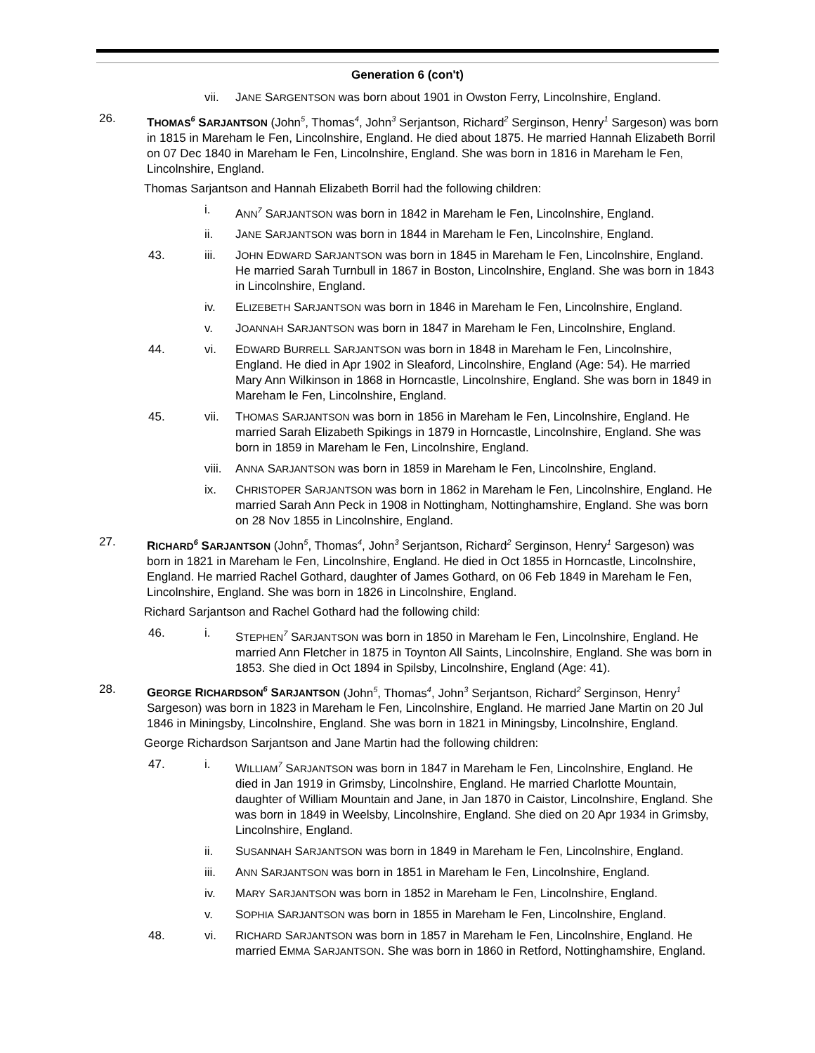Generation 6 (con't)
vii. JANE SARGENTSON was born about 1901 in Owston Ferry, Lincolnshire, England.
26. THOMAS<sup>6</sup> SARJANTSON (John<sup>5</sup>, Thomas<sup>4</sup>, John<sup>3</sup> Serjantson, Richard<sup>2</sup> Serginson, Henry<sup>1</sup> Sargeson) was born in 1815 in Mareham le Fen, Lincolnshire, England. He died about 1875. He married Hannah Elizabeth Borril on 07 Dec 1840 in Mareham le Fen, Lincolnshire, England. She was born in 1816 in Mareham le Fen, Lincolnshire, England.
Thomas Sarjantson and Hannah Elizabeth Borril had the following children:
i. ANN<sup>7</sup> SARJANTSON was born in 1842 in Mareham le Fen, Lincolnshire, England.
ii. JANE SARJANTSON was born in 1844 in Mareham le Fen, Lincolnshire, England.
43. iii. JOHN EDWARD SARJANTSON was born in 1845 in Mareham le Fen, Lincolnshire, England. He married Sarah Turnbull in 1867 in Boston, Lincolnshire, England. She was born in 1843 in Lincolnshire, England.
iv. ELIZEBETH SARJANTSON was born in 1846 in Mareham le Fen, Lincolnshire, England.
v. JOANNAH SARJANTSON was born in 1847 in Mareham le Fen, Lincolnshire, England.
44. vi. EDWARD BURRELL SARJANTSON was born in 1848 in Mareham le Fen, Lincolnshire, England. He died in Apr 1902 in Sleaford, Lincolnshire, England (Age: 54). He married Mary Ann Wilkinson in 1868 in Horncastle, Lincolnshire, England. She was born in 1849 in Mareham le Fen, Lincolnshire, England.
45. vii. THOMAS SARJANTSON was born in 1856 in Mareham le Fen, Lincolnshire, England. He married Sarah Elizabeth Spikings in 1879 in Horncastle, Lincolnshire, England. She was born in 1859 in Mareham le Fen, Lincolnshire, England.
viii.
ANNA SARJANTSON was born in 1859 in Mareham le Fen, Lincolnshire, England.
ix. CHRISTOPER SARJANTSON was born in 1862 in Mareham le Fen, Lincolnshire, England. He married Sarah Ann Peck in 1908 in Nottingham, Nottinghamshire, England. She was born on 28 Nov 1855 in Lincolnshire, England.
27. RICHARD<sup>6</sup> SARJANTSON (John<sup>5</sup>, Thomas<sup>4</sup>, John<sup>3</sup> Serjantson, Richard<sup>2</sup> Serginson, Henry<sup>1</sup> Sargeson) was born in 1821 in Mareham le Fen, Lincolnshire, England. He died in Oct 1855 in Horncastle, Lincolnshire, England. He married Rachel Gothard, daughter of James Gothard, on 06 Feb 1849 in Mareham le Fen, Lincolnshire, England. She was born in 1826 in Lincolnshire, England.
Richard Sarjantson and Rachel Gothard had the following child:
46. i. STEPHEN<sup>7</sup> SARJANTSON was born in 1850 in Mareham le Fen, Lincolnshire, England. He married Ann Fletcher in 1875 in Toynton All Saints, Lincolnshire, England. She was born in 1853. She died in Oct 1894 in Spilsby, Lincolnshire, England (Age: 41).
28. GEORGE RICHARDSON<sup>6</sup> SARJANTSON (John<sup>5</sup>, Thomas<sup>4</sup>, John<sup>3</sup> Serjantson, Richard<sup>2</sup> Serginson, Henry<sup>1</sup> Sargeson) was born in 1823 in Mareham le Fen, Lincolnshire, England. He married Jane Martin on 20 Jul 1846 in Miningsby, Lincolnshire, England. She was born in 1821 in Miningsby, Lincolnshire, England.
George Richardson Sarjantson and Jane Martin had the following children:
47. i. WILLIAM<sup>7</sup> SARJANTSON was born in 1847 in Mareham le Fen, Lincolnshire, England. He died in Jan 1919 in Grimsby, Lincolnshire, England. He married Charlotte Mountain, daughter of William Mountain and Jane, in Jan 1870 in Caistor, Lincolnshire, England. She was born in 1849 in Weelsby, Lincolnshire, England. She died on 20 Apr 1934 in Grimsby, Lincolnshire, England.
ii. SUSANNAH SARJANTSON was born in 1849 in Mareham le Fen, Lincolnshire, England.
iii. ANN SARJANTSON was born in 1851 in Mareham le Fen, Lincolnshire, England.
iv. MARY SARJANTSON was born in 1852 in Mareham le Fen, Lincolnshire, England.
v. SOPHIA SARJANTSON was born in 1855 in Mareham le Fen, Lincolnshire, England.
48. vi. RICHARD SARJANTSON was born in 1857 in Mareham le Fen, Lincolnshire, England. He married EMMA SARJANTSON. She was born in 1860 in Retford, Nottinghamshire, England.